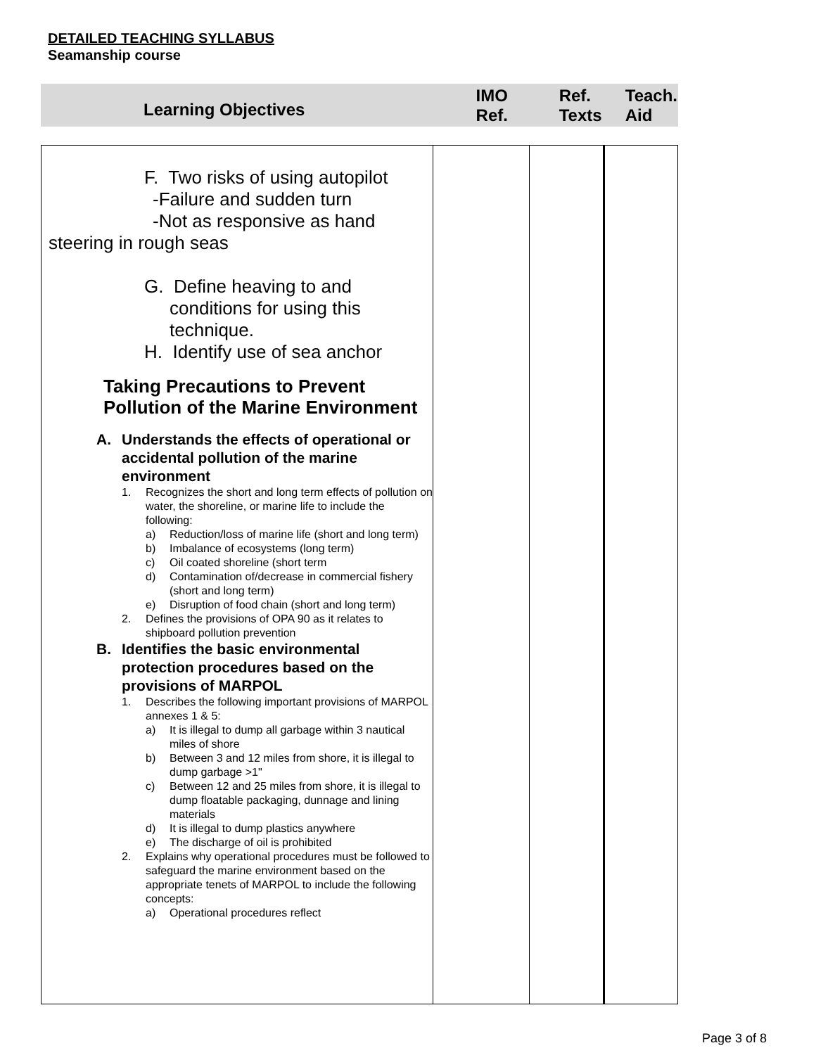DETAILED TEACHING SYLLABUS
Seamanship course
| Learning Objectives | IMO Ref. | Ref. Texts | Teach. Aid |
| F. Two risks of using autopilot -Failure and sudden turn -Not as responsive as hand steering in rough seas G. Define heaving to and conditions for using this technique. H. Identify use of sea anchor Taking Precautions to Prevent Pollution of the Marine Environment A. Understands the effects of operational or accidental pollution of the marine environment 1. Recognizes the short and long term effects of pollution on water, the shoreline, or marine life to include the following: a) Reduction/loss of marine life (short and long term) b) Imbalance of ecosystems (long term) c) Oil coated shoreline (short term d) Contamination of/decrease in commercial fishery (short and long term) e) Disruption of food chain (short and long term) 2. Defines the provisions of OPA 90 as it relates to shipboard pollution prevention B. Identifies the basic environmental protection procedures based on the provisions of MARPOL 1. Describes the following important provisions of MARPOL annexes 1 & 5: a) It is illegal to dump all garbage within 3 nautical miles of shore b) Between 3 and 12 miles from shore, it is illegal to dump garbage >1" c) Between 12 and 25 miles from shore, it is illegal to dump floatable packaging, dunnage and lining materials d) It is illegal to dump plastics anywhere e) The discharge of oil is prohibited 2. Explains why operational procedures must be followed to safeguard the marine environment based on the appropriate tenets of MARPOL to include the following concepts: a) Operational procedures reflect | | | |
Page 3 of 8